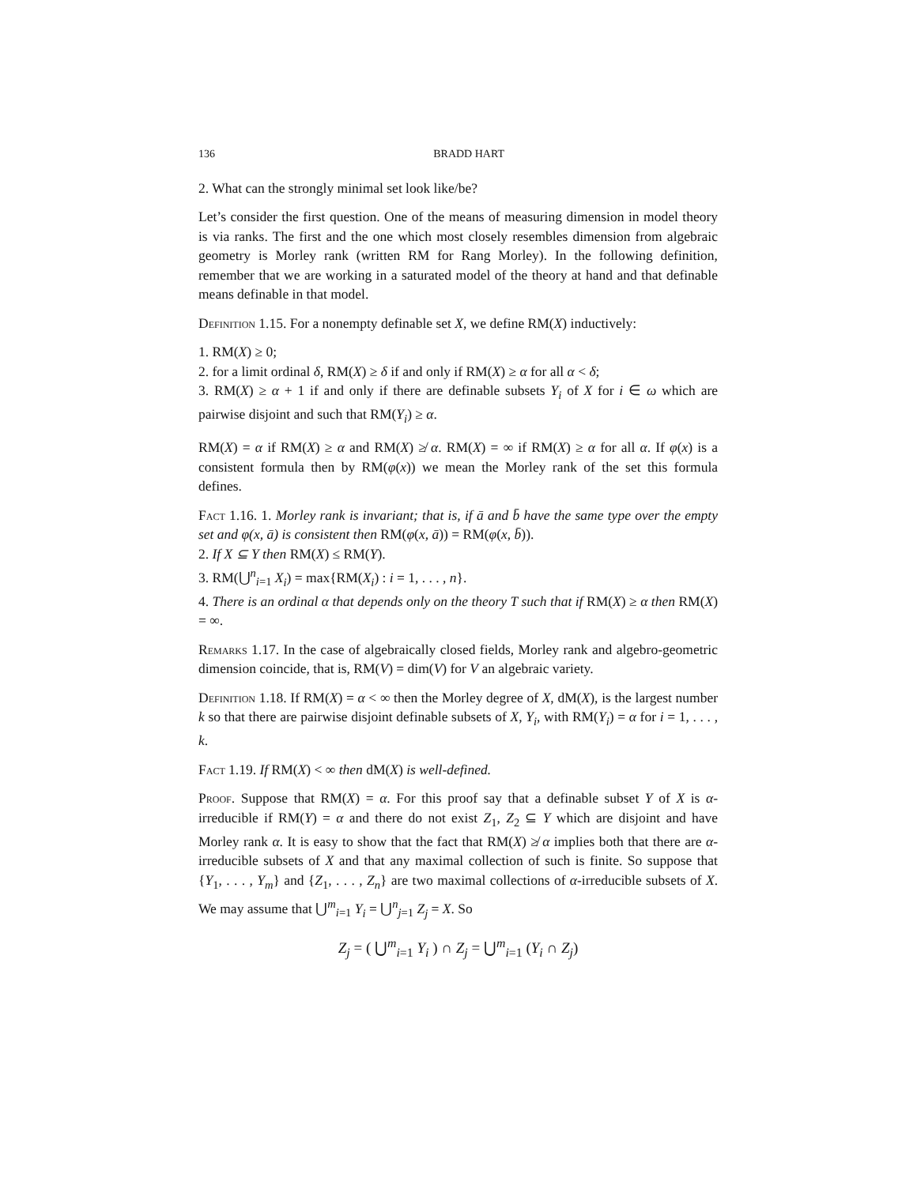136 BRADD HART
2. What can the strongly minimal set look like/be?
Let’s consider the first question. One of the means of measuring dimension in model theory is via ranks. The first and the one which most closely resembles dimension from algebraic geometry is Morley rank (written RM for Rang Morley). In the following definition, remember that we are working in a saturated model of the theory at hand and that definable means definable in that model.
Definition 1.15. For a nonempty definable set X, we define RM(X) inductively:
1. RM(X) ≥ 0;
2. for a limit ordinal δ, RM(X) ≥ δ if and only if RM(X) ≥ α for all α < δ;
3. RM(X) ≥ α + 1 if and only if there are definable subsets Y<sub>i</sub> of X for i ∈ ω which are pairwise disjoint and such that RM(Y<sub>i</sub>) ≥ α.
RM(X) = α if RM(X) ≥ α and RM(X) ≱ α. RM(X) = ∞ if RM(X) ≥ α for all α. If φ(x) is a consistent formula then by RM(φ(x)) we mean the Morley rank of the set this formula defines.
Fact 1.16. 1. Morley rank is invariant; that is, if ā and b̄ have the same type over the empty set and φ(x, ā) is consistent then RM(φ(x, ā)) = RM(φ(x, b̄)).
2. If X ⊆ Y then RM(X) ≤ RM(Y).
3. RM(⋃<sup>n</sup><sub>i=1</sub> X<sub>i</sub>) = max{RM(X<sub>i</sub>) : i = 1, . . . , n}.
4. There is an ordinal α that depends only on the theory T such that if RM(X) ≥ α then RM(X) = ∞.
Remarks 1.17. In the case of algebraically closed fields, Morley rank and algebro-geometric dimension coincide, that is, RM(V) = dim(V) for V an algebraic variety.
Definition 1.18. If RM(X) = α < ∞ then the Morley degree of X, dM(X), is the largest number k so that there are pairwise disjoint definable subsets of X, Y<sub>i</sub>, with RM(Y<sub>i</sub>) = α for i = 1, . . . , k.
Fact 1.19. If RM(X) < ∞ then dM(X) is well-defined.
Proof. Suppose that RM(X) = α. For this proof say that a definable subset Y of X is α-irreducible if RM(Y) = α and there do not exist Z<sub>1</sub>, Z<sub>2</sub> ⊆ Y which are disjoint and have Morley rank α. It is easy to show that the fact that RM(X) ≱ α implies both that there are α-irreducible subsets of X and that any maximal collection of such is finite. So suppose that {Y<sub>1</sub>, . . . , Y<sub>m</sub>} and {Z<sub>1</sub>, . . . , Z<sub>n</sub>} are two maximal collections of α-irreducible subsets of X. We may assume that ⋃<sup>m</sup><sub>i=1</sub> Y<sub>i</sub> = ⋃<sup>n</sup><sub>j=1</sub> Z<sub>j</sub> = X. So
Z<sub>j</sub> = ( ⋃<sup>m</sup><sub>i=1</sub> Y<sub>i</sub> ) ∩ Z<sub>j</sub> = ⋃<sup>m</sup><sub>i=1</sub> (Y<sub>i</sub> ∩ Z<sub>j</sub>)